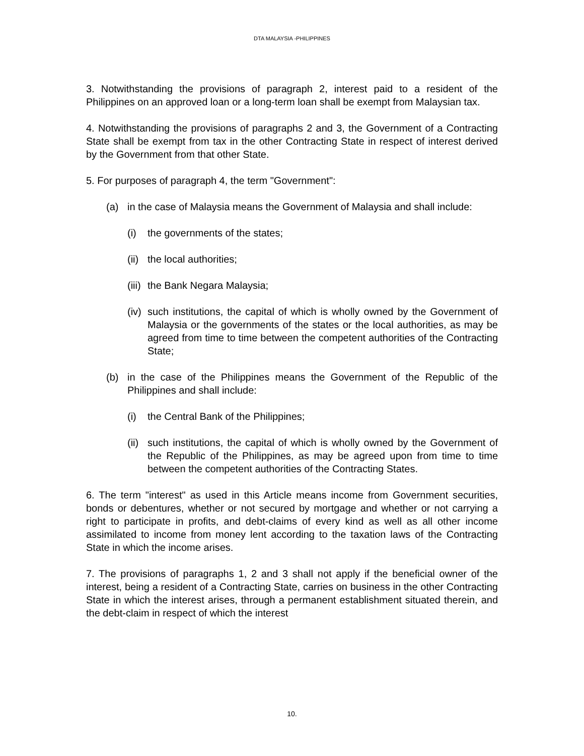DTA MALAYSIA -PHILIPPINES
3. Notwithstanding the provisions of paragraph 2, interest paid to a resident of the Philippines on an approved loan or a long-term loan shall be exempt from Malaysian tax.
4. Notwithstanding the provisions of paragraphs 2 and 3, the Government of a Contracting State shall be exempt from tax in the other Contracting State in respect of interest derived by the Government from that other State.
5. For purposes of paragraph 4, the term "Government":
(a) in the case of Malaysia means the Government of Malaysia and shall include:
(i) the governments of the states;
(ii) the local authorities;
(iii) the Bank Negara Malaysia;
(iv) such institutions, the capital of which is wholly owned by the Government of Malaysia or the governments of the states or the local authorities, as may be agreed from time to time between the competent authorities of the Contracting State;
(b) in the case of the Philippines means the Government of the Republic of the Philippines and shall include:
(i) the Central Bank of the Philippines;
(ii) such institutions, the capital of which is wholly owned by the Government of the Republic of the Philippines, as may be agreed upon from time to time between the competent authorities of the Contracting States.
6. The term "interest" as used in this Article means income from Government securities, bonds or debentures, whether or not secured by mortgage and whether or not carrying a right to participate in profits, and debt-claims of every kind as well as all other income assimilated to income from money lent according to the taxation laws of the Contracting State in which the income arises.
7. The provisions of paragraphs 1, 2 and 3 shall not apply if the beneficial owner of the interest, being a resident of a Contracting State, carries on business in the other Contracting State in which the interest arises, through a permanent establishment situated therein, and the debt-claim in respect of which the interest
10.